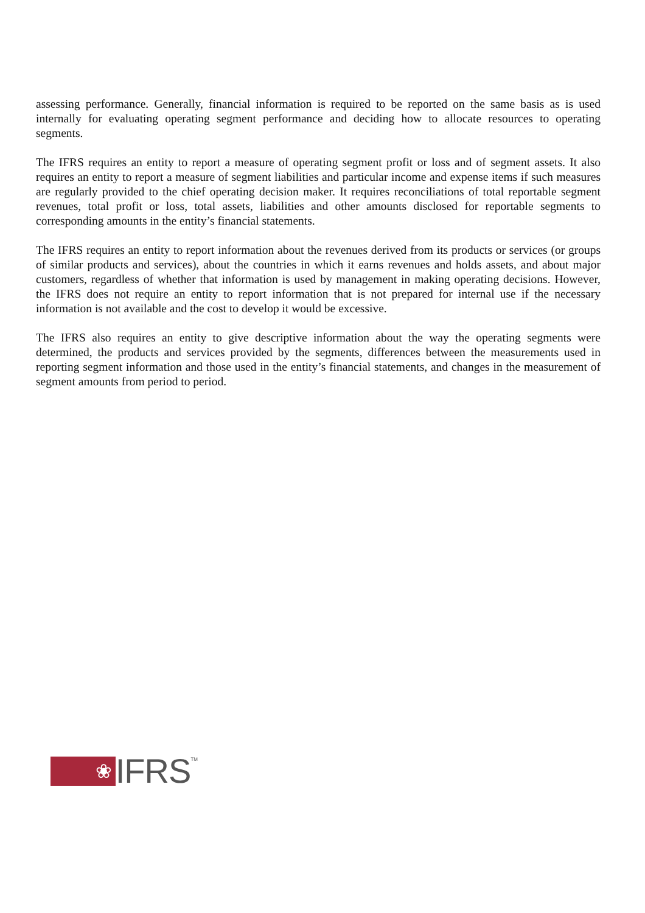assessing performance. Generally, financial information is required to be reported on the same basis as is used internally for evaluating operating segment performance and deciding how to allocate resources to operating segments.
The IFRS requires an entity to report a measure of operating segment profit or loss and of segment assets. It also requires an entity to report a measure of segment liabilities and particular income and expense items if such measures are regularly provided to the chief operating decision maker. It requires reconciliations of total reportable segment revenues, total profit or loss, total assets, liabilities and other amounts disclosed for reportable segments to corresponding amounts in the entity’s financial statements.
The IFRS requires an entity to report information about the revenues derived from its products or services (or groups of similar products and services), about the countries in which it earns revenues and holds assets, and about major customers, regardless of whether that information is used by management in making operating decisions. However, the IFRS does not require an entity to report information that is not prepared for internal use if the necessary information is not available and the cost to develop it would be excessive.
The IFRS also requires an entity to give descriptive information about the way the operating segments were determined, the products and services provided by the segments, differences between the measurements used in reporting segment information and those used in the entity’s financial statements, and changes in the measurement of segment amounts from period to period.
❀
IFRS
TM